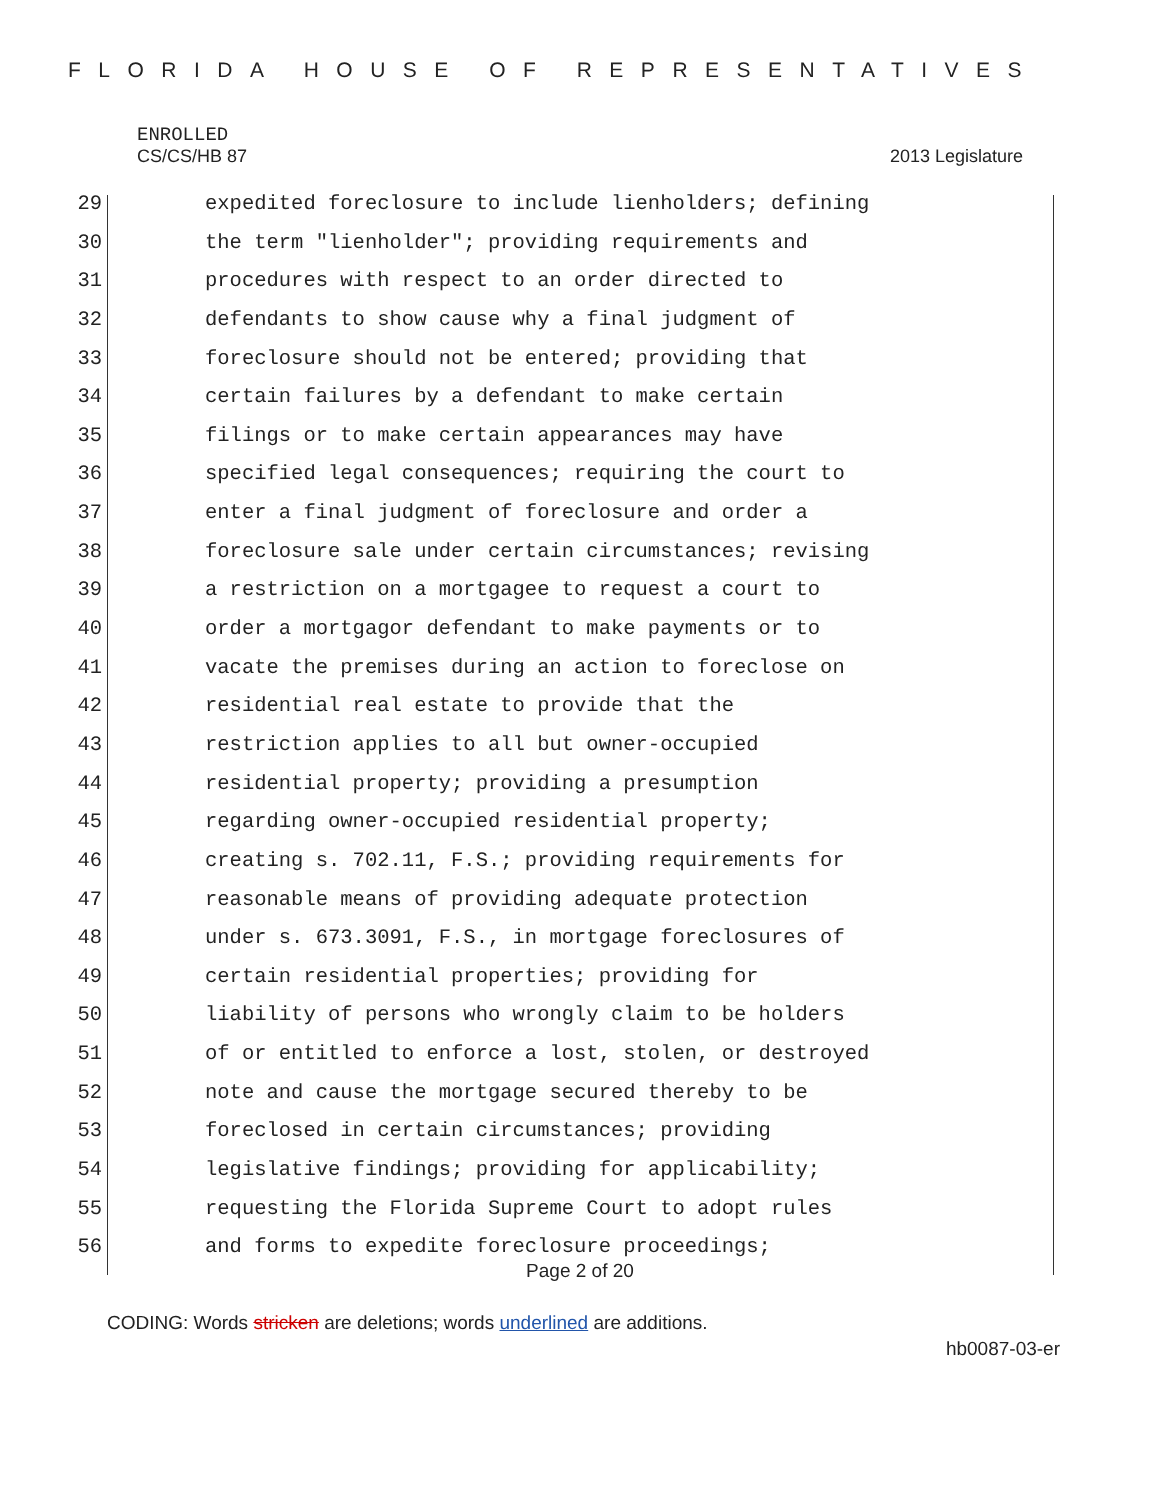FLORIDA HOUSE OF REPRESENTATIVES
ENROLLED
CS/CS/HB 87 2013 Legislature
29 expedited foreclosure to include lienholders; defining
30 the term "lienholder"; providing requirements and
31 procedures with respect to an order directed to
32 defendants to show cause why a final judgment of
33 foreclosure should not be entered; providing that
34 certain failures by a defendant to make certain
35 filings or to make certain appearances may have
36 specified legal consequences; requiring the court to
37 enter a final judgment of foreclosure and order a
38 foreclosure sale under certain circumstances; revising
39 a restriction on a mortgagee to request a court to
40 order a mortgagor defendant to make payments or to
41 vacate the premises during an action to foreclose on
42 residential real estate to provide that the
43 restriction applies to all but owner-occupied
44 residential property; providing a presumption
45 regarding owner-occupied residential property;
46 creating s. 702.11, F.S.; providing requirements for
47 reasonable means of providing adequate protection
48 under s. 673.3091, F.S., in mortgage foreclosures of
49 certain residential properties; providing for
50 liability of persons who wrongly claim to be holders
51 of or entitled to enforce a lost, stolen, or destroyed
52 note and cause the mortgage secured thereby to be
53 foreclosed in certain circumstances; providing
54 legislative findings; providing for applicability;
55 requesting the Florida Supreme Court to adopt rules
56 and forms to expedite foreclosure proceedings;
Page 2 of 20
CODING: Words stricken are deletions; words underlined are additions.
hb0087-03-er